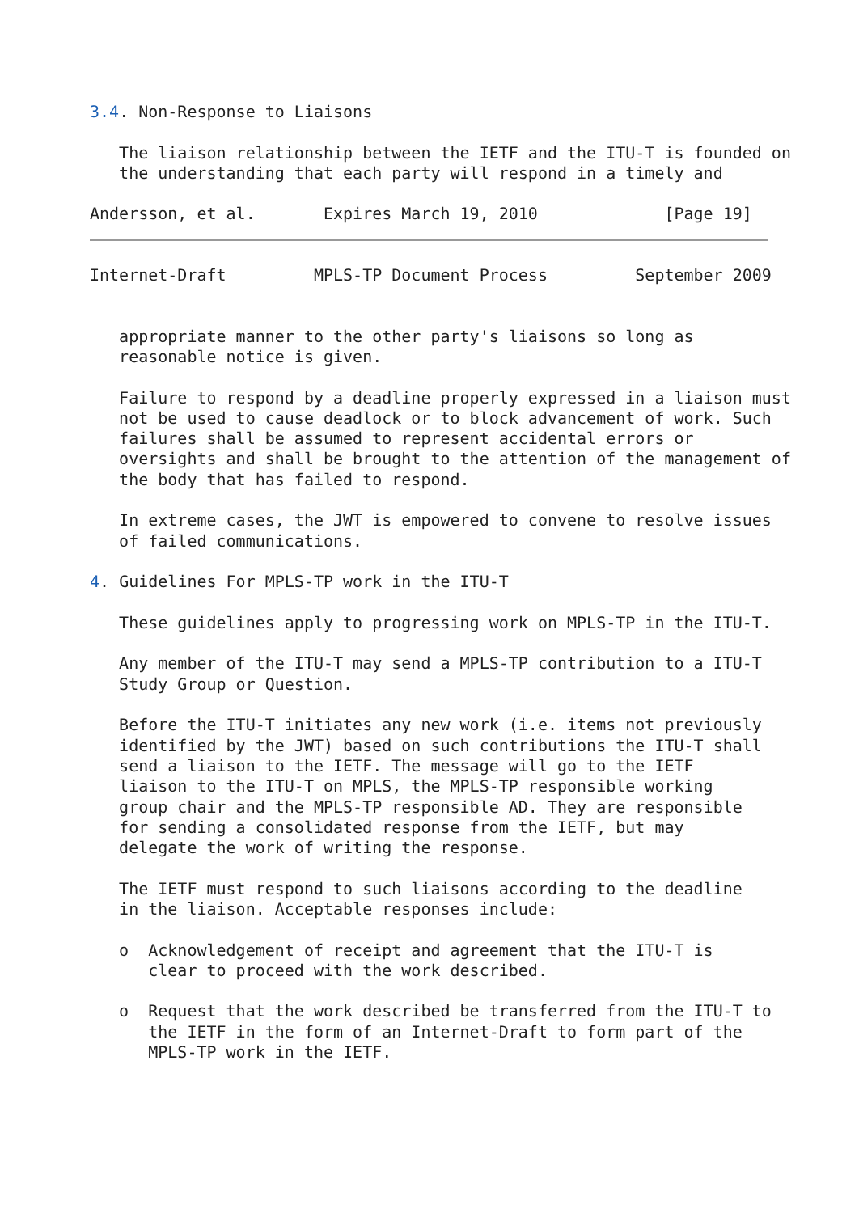3.4. Non-Response to Liaisons

   The liaison relationship between the IETF and the ITU-T is founded on
   the understanding that each party will respond in a timely and

Andersson, et al.       Expires March 19, 2010             [Page 19]
Internet-Draft         MPLS-TP Document Process         September 2009


   appropriate manner to the other party's liaisons so long as
   reasonable notice is given.

   Failure to respond by a deadline properly expressed in a liaison must
   not be used to cause deadlock or to block advancement of work. Such
   failures shall be assumed to represent accidental errors or
   oversights and shall be brought to the attention of the management of
   the body that has failed to respond.

   In extreme cases, the JWT is empowered to convene to resolve issues
   of failed communications.

4. Guidelines For MPLS-TP work in the ITU-T

   These guidelines apply to progressing work on MPLS-TP in the ITU-T.

   Any member of the ITU-T may send a MPLS-TP contribution to a ITU-T
   Study Group or Question.

   Before the ITU-T initiates any new work (i.e. items not previously
   identified by the JWT) based on such contributions the ITU-T shall
   send a liaison to the IETF. The message will go to the IETF
   liaison to the ITU-T on MPLS, the MPLS-TP responsible working
   group chair and the MPLS-TP responsible AD. They are responsible
   for sending a consolidated response from the IETF, but may
   delegate the work of writing the response.

   The IETF must respond to such liaisons according to the deadline
   in the liaison. Acceptable responses include:

   o  Acknowledgement of receipt and agreement that the ITU-T is
      clear to proceed with the work described.

   o  Request that the work described be transferred from the ITU-T to
      the IETF in the form of an Internet-Draft to form part of the
      MPLS-TP work in the IETF.